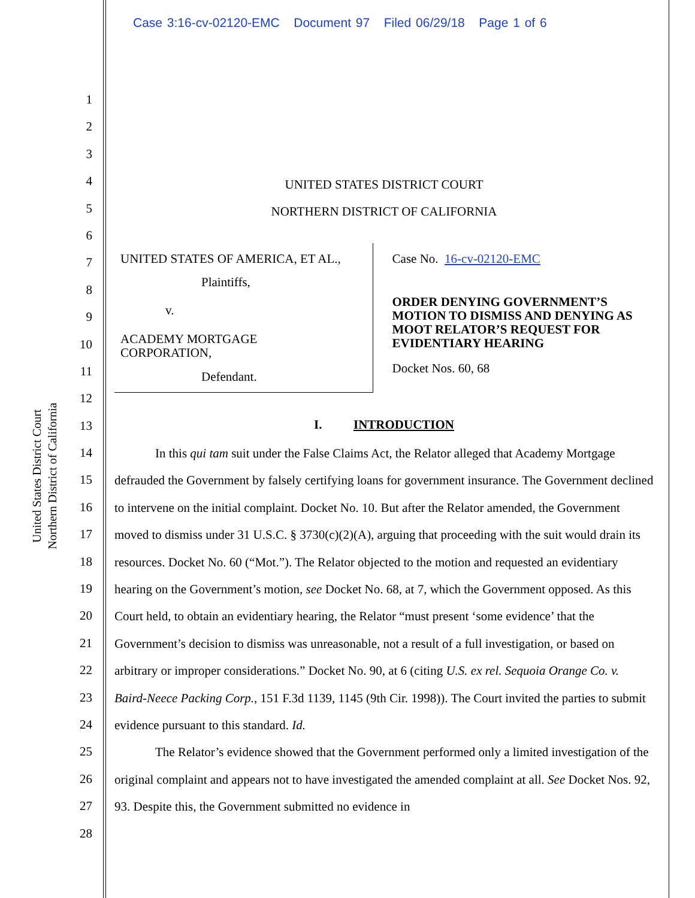Case 3:16-cv-02120-EMC Document 97 Filed 06/29/18 Page 1 of 6
United States District Court
Northern District of California
1
2
3
4
5
6
7
8
9
10
11
12
13
14
15
16
17
18
19
20
21
22
23
24
25
26
27
28
UNITED STATES DISTRICT COURT
NORTHERN DISTRICT OF CALIFORNIA
UNITED STATES OF AMERICA, ET AL.,
Plaintiffs,
v.
ACADEMY MORTGAGE
CORPORATION,
Defendant.
Case No. 16-cv-02120-EMC
ORDER DENYING GOVERNMENT’S MOTION TO DISMISS AND DENYING AS MOOT RELATOR’S REQUEST FOR EVIDENTIARY HEARING
Docket Nos. 60, 68
I. INTRODUCTION
In this qui tam suit under the False Claims Act, the Relator alleged that Academy Mortgage defrauded the Government by falsely certifying loans for government insurance. The Government declined to intervene on the initial complaint. Docket No. 10. But after the Relator amended, the Government moved to dismiss under 31 U.S.C. § 3730(c)(2)(A), arguing that proceeding with the suit would drain its resources. Docket No. 60 (“Mot.”). The Relator objected to the motion and requested an evidentiary hearing on the Government’s motion, see Docket No. 68, at 7, which the Government opposed. As this Court held, to obtain an evidentiary hearing, the Relator “must present ‘some evidence’ that the Government’s decision to dismiss was unreasonable, not a result of a full investigation, or based on arbitrary or improper considerations.” Docket No. 90, at 6 (citing U.S. ex rel. Sequoia Orange Co. v. Baird-Neece Packing Corp., 151 F.3d 1139, 1145 (9th Cir. 1998)). The Court invited the parties to submit evidence pursuant to this standard. Id.
The Relator’s evidence showed that the Government performed only a limited investigation of the original complaint and appears not to have investigated the amended complaint at all. See Docket Nos. 92, 93. Despite this, the Government submitted no evidence in